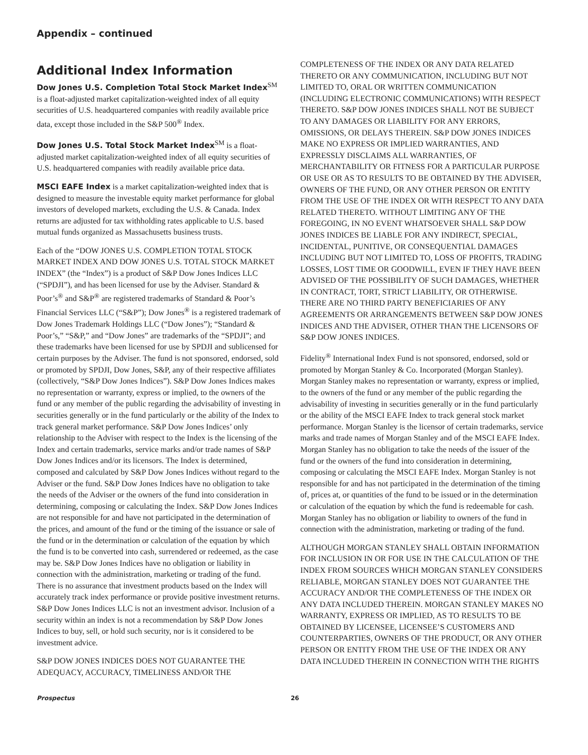Appendix – continued
Additional Index Information
Dow Jones U.S. Completion Total Stock Market Index<sup>SM</sup> is a float-adjusted market capitalization-weighted index of all equity securities of U.S. headquartered companies with readily available price data, except those included in the S&P 500<sup>®</sup> Index.
Dow Jones U.S. Total Stock Market Index<sup>SM</sup> is a float-adjusted market capitalization-weighted index of all equity securities of U.S. headquartered companies with readily available price data.
MSCI EAFE Index is a market capitalization-weighted index that is designed to measure the investable equity market performance for global investors of developed markets, excluding the U.S. & Canada. Index returns are adjusted for tax withholding rates applicable to U.S. based mutual funds organized as Massachusetts business trusts.
Each of the “DOW JONES U.S. COMPLETION TOTAL STOCK MARKET INDEX AND DOW JONES U.S. TOTAL STOCK MARKET INDEX” (the “Index”) is a product of S&P Dow Jones Indices LLC (“SPDJI”), and has been licensed for use by the Adviser. Standard & Poor’s<sup>®</sup> and S&P<sup>®</sup> are registered trademarks of Standard & Poor’s Financial Services LLC (“S&P”); Dow Jones<sup>®</sup> is a registered trademark of Dow Jones Trademark Holdings LLC (“Dow Jones”); “Standard & Poor’s,” “S&P,” and “Dow Jones” are trademarks of the “SPDJI”; and these trademarks have been licensed for use by SPDJI and sublicensed for certain purposes by the Adviser. The fund is not sponsored, endorsed, sold or promoted by SPDJI, Dow Jones, S&P, any of their respective affiliates (collectively, “S&P Dow Jones Indices”). S&P Dow Jones Indices makes no representation or warranty, express or implied, to the owners of the fund or any member of the public regarding the advisability of investing in securities generally or in the fund particularly or the ability of the Index to track general market performance. S&P Dow Jones Indices’ only relationship to the Adviser with respect to the Index is the licensing of the Index and certain trademarks, service marks and/or trade names of S&P Dow Jones Indices and/or its licensors. The Index is determined, composed and calculated by S&P Dow Jones Indices without regard to the Adviser or the fund. S&P Dow Jones Indices have no obligation to take the needs of the Adviser or the owners of the fund into consideration in determining, composing or calculating the Index. S&P Dow Jones Indices are not responsible for and have not participated in the determination of the prices, and amount of the fund or the timing of the issuance or sale of the fund or in the determination or calculation of the equation by which the fund is to be converted into cash, surrendered or redeemed, as the case may be. S&P Dow Jones Indices have no obligation or liability in connection with the administration, marketing or trading of the fund. There is no assurance that investment products based on the Index will accurately track index performance or provide positive investment returns. S&P Dow Jones Indices LLC is not an investment advisor. Inclusion of a security within an index is not a recommendation by S&P Dow Jones Indices to buy, sell, or hold such security, nor is it considered to be investment advice.
S&P DOW JONES INDICES DOES NOT GUARANTEE THE ADEQUACY, ACCURACY, TIMELINESS AND/OR THE
COMPLETENESS OF THE INDEX OR ANY DATA RELATED THERETO OR ANY COMMUNICATION, INCLUDING BUT NOT LIMITED TO, ORAL OR WRITTEN COMMUNICATION (INCLUDING ELECTRONIC COMMUNICATIONS) WITH RESPECT THERETO. S&P DOW JONES INDICES SHALL NOT BE SUBJECT TO ANY DAMAGES OR LIABILITY FOR ANY ERRORS, OMISSIONS, OR DELAYS THEREIN. S&P DOW JONES INDICES MAKE NO EXPRESS OR IMPLIED WARRANTIES, AND EXPRESSLY DISCLAIMS ALL WARRANTIES, OF MERCHANTABILITY OR FITNESS FOR A PARTICULAR PURPOSE OR USE OR AS TO RESULTS TO BE OBTAINED BY THE ADVISER, OWNERS OF THE FUND, OR ANY OTHER PERSON OR ENTITY FROM THE USE OF THE INDEX OR WITH RESPECT TO ANY DATA RELATED THERETO. WITHOUT LIMITING ANY OF THE FOREGOING, IN NO EVENT WHATSOEVER SHALL S&P DOW JONES INDICES BE LIABLE FOR ANY INDIRECT, SPECIAL, INCIDENTAL, PUNITIVE, OR CONSEQUENTIAL DAMAGES INCLUDING BUT NOT LIMITED TO, LOSS OF PROFITS, TRADING LOSSES, LOST TIME OR GOODWILL, EVEN IF THEY HAVE BEEN ADVISED OF THE POSSIBILITY OF SUCH DAMAGES, WHETHER IN CONTRACT, TORT, STRICT LIABILITY, OR OTHERWISE. THERE ARE NO THIRD PARTY BENEFICIARIES OF ANY AGREEMENTS OR ARRANGEMENTS BETWEEN S&P DOW JONES INDICES AND THE ADVISER, OTHER THAN THE LICENSORS OF S&P DOW JONES INDICES.
Fidelity<sup>®</sup> International Index Fund is not sponsored, endorsed, sold or promoted by Morgan Stanley & Co. Incorporated (Morgan Stanley). Morgan Stanley makes no representation or warranty, express or implied, to the owners of the fund or any member of the public regarding the advisability of investing in securities generally or in the fund particularly or the ability of the MSCI EAFE Index to track general stock market performance. Morgan Stanley is the licensor of certain trademarks, service marks and trade names of Morgan Stanley and of the MSCI EAFE Index. Morgan Stanley has no obligation to take the needs of the issuer of the fund or the owners of the fund into consideration in determining, composing or calculating the MSCI EAFE Index. Morgan Stanley is not responsible for and has not participated in the determination of the timing of, prices at, or quantities of the fund to be issued or in the determination or calculation of the equation by which the fund is redeemable for cash. Morgan Stanley has no obligation or liability to owners of the fund in connection with the administration, marketing or trading of the fund.
ALTHOUGH MORGAN STANLEY SHALL OBTAIN INFORMATION FOR INCLUSION IN OR FOR USE IN THE CALCULATION OF THE INDEX FROM SOURCES WHICH MORGAN STANLEY CONSIDERS RELIABLE, MORGAN STANLEY DOES NOT GUARANTEE THE ACCURACY AND/OR THE COMPLETENESS OF THE INDEX OR ANY DATA INCLUDED THEREIN. MORGAN STANLEY MAKES NO WARRANTY, EXPRESS OR IMPLIED, AS TO RESULTS TO BE OBTAINED BY LICENSEE, LICENSEE’S CUSTOMERS AND COUNTERPARTIES, OWNERS OF THE PRODUCT, OR ANY OTHER PERSON OR ENTITY FROM THE USE OF THE INDEX OR ANY DATA INCLUDED THEREIN IN CONNECTION WITH THE RIGHTS
Prospectus 26